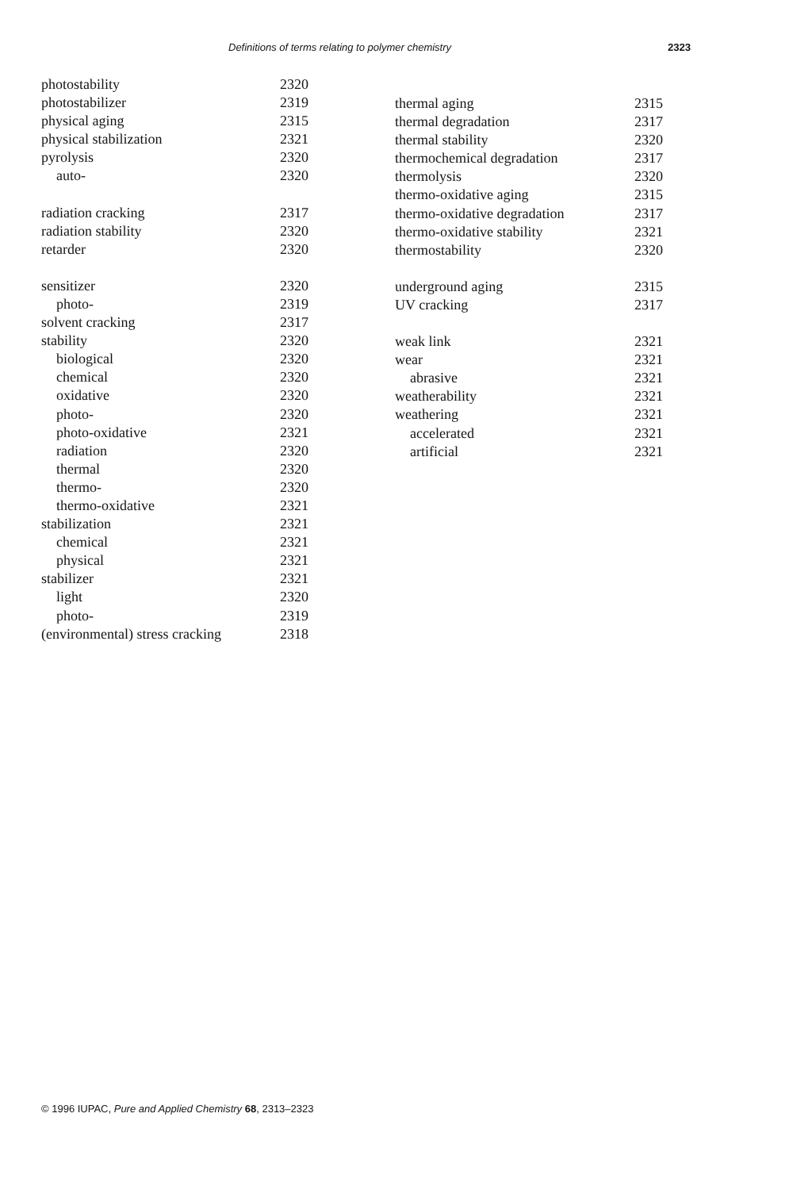Definitions of terms relating to polymer chemistry 2323
photostability 2320
photostabilizer 2319
physical aging 2315
physical stabilization 2321
pyrolysis 2320
auto- 2320
radiation cracking 2317
radiation stability 2320
retarder 2320
sensitizer 2320
photo- 2319
solvent cracking 2317
stability 2320
biological 2320
chemical 2320
oxidative 2320
photo- 2320
photo-oxidative 2321
radiation 2320
thermal 2320
thermo- 2320
thermo-oxidative 2321
stabilization 2321
chemical 2321
physical 2321
stabilizer 2321
light 2320
photo- 2319
(environmental) stress cracking 2318
thermal aging 2315
thermal degradation 2317
thermal stability 2320
thermochemical degradation 2317
thermolysis 2320
thermo-oxidative aging 2315
thermo-oxidative degradation 2317
thermo-oxidative stability 2321
thermostability 2320
underground aging 2315
UV cracking 2317
weak link 2321
wear 2321
abrasive 2321
weatherability 2321
weathering 2321
accelerated 2321
artificial 2321
© 1996 IUPAC, Pure and Applied Chemistry 68, 2313–2323